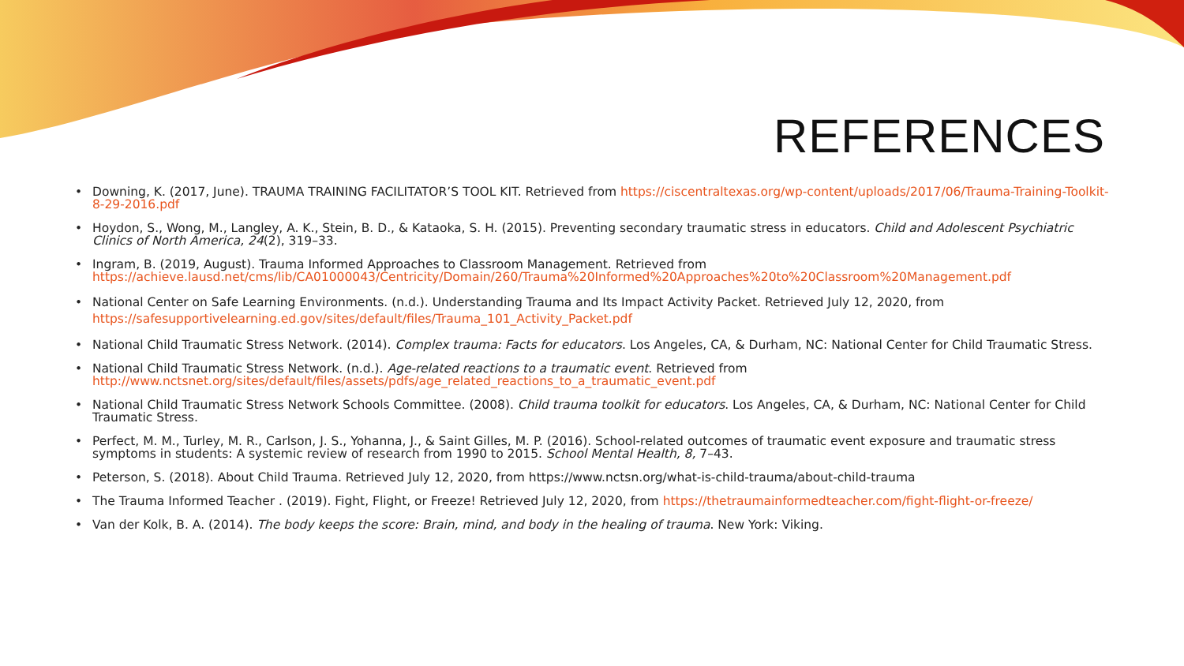REFERENCES
• Downing, K. (2017, June). TRAUMA TRAINING FACILITATOR’S TOOL KIT. Retrieved from https://ciscentraltexas.org/wp-content/uploads/2017/06/Trauma-Training-Toolkit-8-29-2016.pdf
• Hoydon, S., Wong, M., Langley, A. K., Stein, B. D., & Kataoka, S. H. (2015). Preventing secondary traumatic stress in educators. Child and Adolescent Psychiatric Clinics of North America, 24(2), 319–33.
• Ingram, B. (2019, August). Trauma Informed Approaches to Classroom Management. Retrieved from https://achieve.lausd.net/cms/lib/CA01000043/Centricity/Domain/260/Trauma%20Informed%20Approaches%20to%20Classroom%20Management.pdf
• National Center on Safe Learning Environments. (n.d.). Understanding Trauma and Its Impact Activity Packet. Retrieved July 12, 2020, from https://safesupportivelearning.ed.gov/sites/default/files/Trauma_101_Activity_Packet.pdf
• National Child Traumatic Stress Network. (2014). Complex trauma: Facts for educators. Los Angeles, CA, & Durham, NC: National Center for Child Traumatic Stress.
• National Child Traumatic Stress Network. (n.d.). Age-related reactions to a traumatic event. Retrieved from http://www.nctsnet.org/sites/default/files/assets/pdfs/age_related_reactions_to_a_traumatic_event.pdf
• National Child Traumatic Stress Network Schools Committee. (2008). Child trauma toolkit for educators. Los Angeles, CA, & Durham, NC: National Center for Child Traumatic Stress.
• Perfect, M. M., Turley, M. R., Carlson, J. S., Yohanna, J., & Saint Gilles, M. P. (2016). School-related outcomes of traumatic event exposure and traumatic stress symptoms in students: A systemic review of research from 1990 to 2015. School Mental Health, 8, 7–43.
• Peterson, S. (2018). About Child Trauma. Retrieved July 12, 2020, from https://www.nctsn.org/what-is-child-trauma/about-child-trauma
• The Trauma Informed Teacher . (2019). Fight, Flight, or Freeze! Retrieved July 12, 2020, from https://thetraumainformedteacher.com/fight-flight-or-freeze/
• Van der Kolk, B. A. (2014). The body keeps the score: Brain, mind, and body in the healing of trauma. New York: Viking.